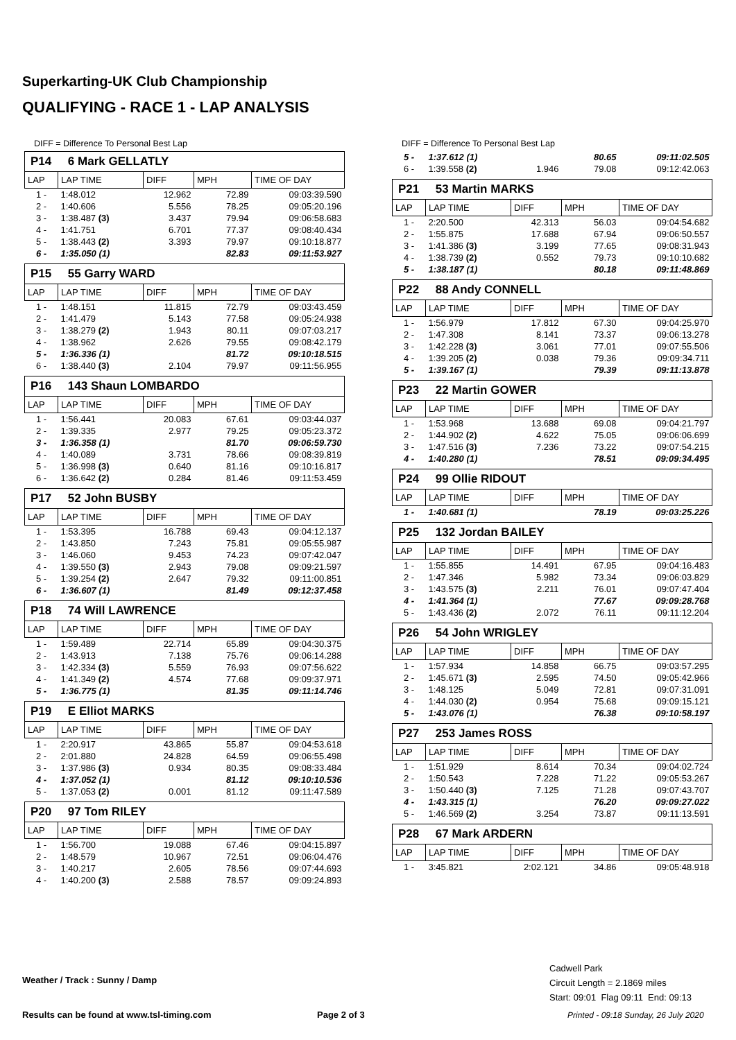Superkarting-UK Club Championship
QUALIFYING - RACE 1 - LAP ANALYSIS
DIFF = Difference To Personal Best Lap
| P14 6 Mark GELLATLY | | | | |
| LAP | LAP TIME | DIFF | MPH | TIME OF DAY |
| 1 - | 1:48.012 | 12.962 | 72.89 | 09:03:39.590 |
| 2 - | 1:40.606 | 5.556 | 78.25 | 09:05:20.196 |
| 3 - | 1:38.487 (3) | 3.437 | 79.94 | 09:06:58.683 |
| 4 - | 1:41.751 | 6.701 | 77.37 | 09:08:40.434 |
| 5 - | 1:38.443 (2) | 3.393 | 79.97 | 09:10:18.877 |
| 6 - | 1:35.050 (1) | | 82.83 | 09:11:53.927 |
| P15 55 Garry WARD | | | | |
| LAP | LAP TIME | DIFF | MPH | TIME OF DAY |
| 1 - | 1:48.151 | 11.815 | 72.79 | 09:03:43.459 |
| 2 - | 1:41.479 | 5.143 | 77.58 | 09:05:24.938 |
| 3 - | 1:38.279 (2) | 1.943 | 80.11 | 09:07:03.217 |
| 4 - | 1:38.962 | 2.626 | 79.55 | 09:08:42.179 |
| 5 - | 1:36.336 (1) | | 81.72 | 09:10:18.515 |
| 6 - | 1:38.440 (3) | 2.104 | 79.97 | 09:11:56.955 |
| P16 143 Shaun LOMBARDO | | | | |
| LAP | LAP TIME | DIFF | MPH | TIME OF DAY |
| 1 - | 1:56.441 | 20.083 | 67.61 | 09:03:44.037 |
| 2 - | 1:39.335 | 2.977 | 79.25 | 09:05:23.372 |
| 3 - | 1:36.358 (1) | | 81.70 | 09:06:59.730 |
| 4 - | 1:40.089 | 3.731 | 78.66 | 09:08:39.819 |
| 5 - | 1:36.998 (3) | 0.640 | 81.16 | 09:10:16.817 |
| 6 - | 1:36.642 (2) | 0.284 | 81.46 | 09:11:53.459 |
| P17 52 John BUSBY | | | | |
| LAP | LAP TIME | DIFF | MPH | TIME OF DAY |
| 1 - | 1:53.395 | 16.788 | 69.43 | 09:04:12.137 |
| 2 - | 1:43.850 | 7.243 | 75.81 | 09:05:55.987 |
| 3 - | 1:46.060 | 9.453 | 74.23 | 09:07:42.047 |
| 4 - | 1:39.550 (3) | 2.943 | 79.08 | 09:09:21.597 |
| 5 - | 1:39.254 (2) | 2.647 | 79.32 | 09:11:00.851 |
| 6 - | 1:36.607 (1) | | 81.49 | 09:12:37.458 |
| P18 74 Will LAWRENCE | | | | |
| LAP | LAP TIME | DIFF | MPH | TIME OF DAY |
| 1 - | 1:59.489 | 22.714 | 65.89 | 09:04:30.375 |
| 2 - | 1:43.913 | 7.138 | 75.76 | 09:06:14.288 |
| 3 - | 1:42.334 (3) | 5.559 | 76.93 | 09:07:56.622 |
| 4 - | 1:41.349 (2) | 4.574 | 77.68 | 09:09:37.971 |
| 5 - | 1:36.775 (1) | | 81.35 | 09:11:14.746 |
| P19 E Elliot MARKS | | | | |
| LAP | LAP TIME | DIFF | MPH | TIME OF DAY |
| 1 - | 2:20.917 | 43.865 | 55.87 | 09:04:53.618 |
| 2 - | 2:01.880 | 24.828 | 64.59 | 09:06:55.498 |
| 3 - | 1:37.986 (3) | 0.934 | 80.35 | 09:08:33.484 |
| 4 - | 1:37.052 (1) | | 81.12 | 09:10:10.536 |
| 5 - | 1:37.053 (2) | 0.001 | 81.12 | 09:11:47.589 |
| P20 97 Tom RILEY | | | | |
| LAP | LAP TIME | DIFF | MPH | TIME OF DAY |
| 1 - | 1:56.700 | 19.088 | 67.46 | 09:04:15.897 |
| 2 - | 1:48.579 | 10.967 | 72.51 | 09:06:04.476 |
| 3 - | 1:40.217 | 2.605 | 78.56 | 09:07:44.693 |
| 4 - | 1:40.200 (3) | 2.588 | 78.57 | 09:09:24.893 |
DIFF = Difference To Personal Best Lap
| 5 - | 1:37.612 (1) | | 80.65 | 09:11:02.505 |
| 6 - | 1:39.558 (2) | 1.946 | 79.08 | 09:12:42.063 |
| P21 53 Martin MARKS | | | | |
| LAP | LAP TIME | DIFF | MPH | TIME OF DAY |
| 1 - | 2:20.500 | 42.313 | 56.03 | 09:04:54.682 |
| 2 - | 1:55.875 | 17.688 | 67.94 | 09:06:50.557 |
| 3 - | 1:41.386 (3) | 3.199 | 77.65 | 09:08:31.943 |
| 4 - | 1:38.739 (2) | 0.552 | 79.73 | 09:10:10.682 |
| 5 - | 1:38.187 (1) | | 80.18 | 09:11:48.869 |
| P22 88 Andy CONNELL | | | | |
| LAP | LAP TIME | DIFF | MPH | TIME OF DAY |
| 1 - | 1:56.979 | 17.812 | 67.30 | 09:04:25.970 |
| 2 - | 1:47.308 | 8.141 | 73.37 | 09:06:13.278 |
| 3 - | 1:42.228 (3) | 3.061 | 77.01 | 09:07:55.506 |
| 4 - | 1:39.205 (2) | 0.038 | 79.36 | 09:09:34.711 |
| 5 - | 1:39.167 (1) | | 79.39 | 09:11:13.878 |
| P23 22 Martin GOWER | | | | |
| LAP | LAP TIME | DIFF | MPH | TIME OF DAY |
| 1 - | 1:53.968 | 13.688 | 69.08 | 09:04:21.797 |
| 2 - | 1:44.902 (2) | 4.622 | 75.05 | 09:06:06.699 |
| 3 - | 1:47.516 (3) | 7.236 | 73.22 | 09:07:54.215 |
| 4 - | 1:40.280 (1) | | 78.51 | 09:09:34.495 |
| P24 99 Ollie RIDOUT | | | | |
| LAP | LAP TIME | DIFF | MPH | TIME OF DAY |
| 1 - | 1:40.681 (1) | | 78.19 | 09:03:25.226 |
| P25 132 Jordan BAILEY | | | | |
| LAP | LAP TIME | DIFF | MPH | TIME OF DAY |
| 1 - | 1:55.855 | 14.491 | 67.95 | 09:04:16.483 |
| 2 - | 1:47.346 | 5.982 | 73.34 | 09:06:03.829 |
| 3 - | 1:43.575 (3) | 2.211 | 76.01 | 09:07:47.404 |
| 4 - | 1:41.364 (1) | | 77.67 | 09:09:28.768 |
| 5 - | 1:43.436 (2) | 2.072 | 76.11 | 09:11:12.204 |
| P26 54 John WRIGLEY | | | | |
| LAP | LAP TIME | DIFF | MPH | TIME OF DAY |
| 1 - | 1:57.934 | 14.858 | 66.75 | 09:03:57.295 |
| 2 - | 1:45.671 (3) | 2.595 | 74.50 | 09:05:42.966 |
| 3 - | 1:48.125 | 5.049 | 72.81 | 09:07:31.091 |
| 4 - | 1:44.030 (2) | 0.954 | 75.68 | 09:09:15.121 |
| 5 - | 1:43.076 (1) | | 76.38 | 09:10:58.197 |
| P27 253 James ROSS | | | | |
| LAP | LAP TIME | DIFF | MPH | TIME OF DAY |
| 1 - | 1:51.929 | 8.614 | 70.34 | 09:04:02.724 |
| 2 - | 1:50.543 | 7.228 | 71.22 | 09:05:53.267 |
| 3 - | 1:50.440 (3) | 7.125 | 71.28 | 09:07:43.707 |
| 4 - | 1:43.315 (1) | | 76.20 | 09:09:27.022 |
| 5 - | 1:46.569 (2) | 3.254 | 73.87 | 09:11:13.591 |
| P28 67 Mark ARDERN | | | | |
| LAP | LAP TIME | DIFF | MPH | TIME OF DAY |
| 1 - | 3:45.821 | 2:02.121 | 34.86 | 09:05:48.918 |
Cadwell Park
Circuit Length = 2.1869 miles
Start: 09:01 Flag 09:11 End: 09:13
Weather / Track : Sunny / Damp
Results can be found at www.tsl-timing.com
Page 2 of 3
Printed - 09:18 Sunday, 26 July 2020